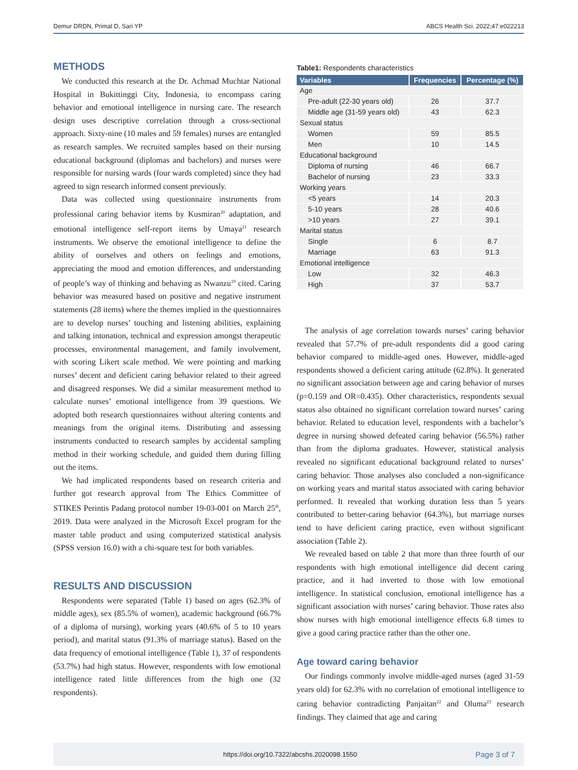Demur DRDN, Primal D, Sari YP ABCS Health Sci. 2022;47:e022213
METHODS
We conducted this research at the Dr. Achmad Muchtar National Hospital in Bukittinggi City, Indonesia, to encompass caring behavior and emotional intelligence in nursing care. The research design uses descriptive correlation through a cross-sectional approach. Sixty-nine (10 males and 59 females) nurses are entangled as research samples. We recruited samples based on their nursing educational background (diplomas and bachelors) and nurses were responsible for nursing wards (four wards completed) since they had agreed to sign research informed consent previously.
Data was collected using questionnaire instruments from professional caring behavior items by Kusmiran<sup>20</sup> adaptation, and emotional intelligence self-report items by Umaya<sup>21</sup> research instruments. We observe the emotional intelligence to define the ability of ourselves and others on feelings and emotions, appreciating the mood and emotion differences, and understanding of people’s way of thinking and behaving as Nwanzu<sup>10</sup> cited. Caring behavior was measured based on positive and negative instrument statements (28 items) where the themes implied in the questionnaires are to develop nurses’ touching and listening abilities, explaining and talking intonation, technical and expression amongst therapeutic processes, environmental management, and family involvement, with scoring Likert scale method. We were pointing and marking nurses’ decent and deficient caring behavior related to their agreed and disagreed responses. We did a similar measurement method to calculate nurses’ emotional intelligence from 39 questions. We adopted both research questionnaires without altering contents and meanings from the original items. Distributing and assessing instruments conducted to research samples by accidental sampling method in their working schedule, and guided them during filling out the items.
We had implicated respondents based on research criteria and further got research approval from The Ethics Committee of STIKES Perintis Padang protocol number 19-03-001 on March 25<sup>th</sup>, 2019. Data were analyzed in the Microsoft Excel program for the master table product and using computerized statistical analysis (SPSS version 16.0) with a chi-square test for both variables.
RESULTS AND DISCUSSION
Respondents were separated (Table 1) based on ages (62.3% of middle ages), sex (85.5% of women), academic background (66.7% of a diploma of nursing), working years (40.6% of 5 to 10 years period), and marital status (91.3% of marriage status). Based on the data frequency of emotional intelligence (Table 1), 37 of respondents (53.7%) had high status. However, respondents with low emotional intelligence rated little differences from the high one (32 respondents).
Table1: Respondents characteristics
| Variables | Frequencies | Percentage (%) |
| --- | --- | --- |
| Age | | |
| Pre-adult (22-30 years old) | 26 | 37.7 |
| Middle age (31-59 years old) | 43 | 62.3 |
| Sexual status | | |
| Women | 59 | 85.5 |
| Men | 10 | 14.5 |
| Educational background | | |
| Diploma of nursing | 46 | 66.7 |
| Bachelor of nursing | 23 | 33.3 |
| Working years | | |
| <5 years | 14 | 20.3 |
| 5-10 years | 28 | 40.6 |
| >10 years | 27 | 39.1 |
| Marital status | | |
| Single | 6 | 8.7 |
| Marriage | 63 | 91.3 |
| Emotional intelligence | | |
| Low | 32 | 46.3 |
| High | 37 | 53.7 |
The analysis of age correlation towards nurses’ caring behavior revealed that 57.7% of pre-adult respondents did a good caring behavior compared to middle-aged ones. However, middle-aged respondents showed a deficient caring attitude (62.8%). It generated no significant association between age and caring behavior of nurses (p=0.159 and OR=0.435). Other characteristics, respondents sexual status also obtained no significant correlation toward nurses’ caring behavior. Related to education level, respondents with a bachelor’s degree in nursing showed defeated caring behavior (56.5%) rather than from the diploma graduates. However, statistical analysis revealed no significant educational background related to nurses’ caring behavior. Those analyses also concluded a non-significance on working years and marital status associated with caring behavior performed. It revealed that working duration less than 5 years contributed to better-caring behavior (64.3%), but marriage nurses tend to have deficient caring practice, even without significant association (Table 2).
We revealed based on table 2 that more than three fourth of our respondents with high emotional intelligence did decent caring practice, and it had inverted to those with low emotional intelligence. In statistical conclusion, emotional intelligence has a significant association with nurses’ caring behavior. Those rates also show nurses with high emotional intelligence effects 6.8 times to give a good caring practice rather than the other one.
Age toward caring behavior
Our findings commonly involve middle-aged nurses (aged 31-59 years old) for 62.3% with no correlation of emotional intelligence to caring behavior contradicting Panjaitan<sup>22</sup> and Oluma<sup>23</sup> research findings. They claimed that age and caring
https://doi.org/10.7322/abcshs.2020098.1550 Page 3 of 7